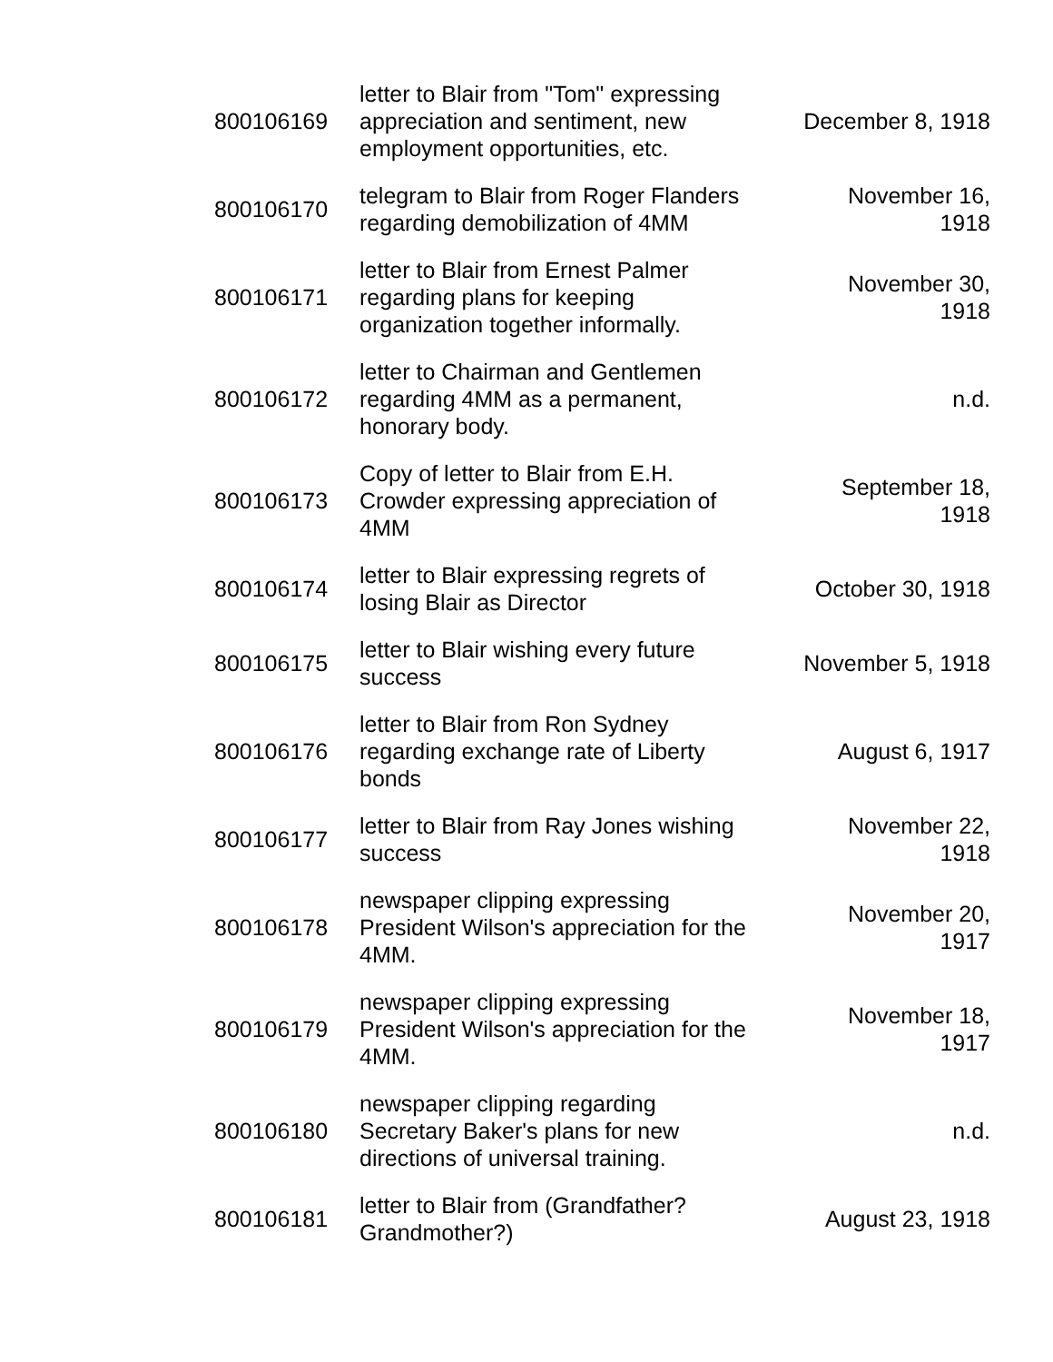| 800106169 | letter to Blair from "Tom" expressing appreciation and sentiment, new employment opportunities, etc. | December 8, 1918 |
| 800106170 | telegram to Blair from Roger Flanders regarding demobilization of 4MM | November 16, 1918 |
| 800106171 | letter to Blair from Ernest Palmer regarding plans for keeping organization together informally. | November 30, 1918 |
| 800106172 | letter to Chairman and Gentlemen regarding 4MM as a permanent, honorary body. | n.d. |
| 800106173 | Copy of letter to Blair from E.H. Crowder expressing appreciation of 4MM | September 18, 1918 |
| 800106174 | letter to Blair expressing regrets of losing Blair as Director | October 30, 1918 |
| 800106175 | letter to Blair wishing every future success | November 5, 1918 |
| 800106176 | letter to Blair from Ron Sydney regarding exchange rate of Liberty bonds | August 6, 1917 |
| 800106177 | letter to Blair from Ray Jones wishing success | November 22, 1918 |
| 800106178 | newspaper clipping expressing President Wilson's appreciation for the 4MM. | November 20, 1917 |
| 800106179 | newspaper clipping expressing President Wilson's appreciation for the 4MM. | November 18, 1917 |
| 800106180 | newspaper clipping regarding Secretary Baker's plans for new directions of universal training. | n.d. |
| 800106181 | letter to Blair from (Grandfather? Grandmother?) | August 23, 1918 |